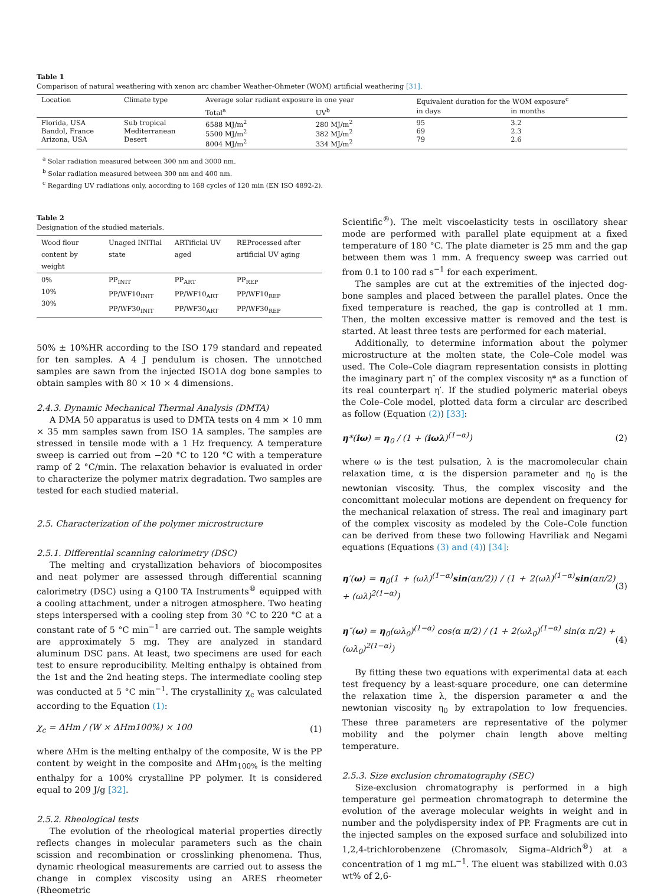Table 1
Comparison of natural weathering with xenon arc chamber Weather-Ohmeter (WOM) artificial weathering [31].
| Location | Climate type | Average solar radiant exposure in one year | | Equivalent duration for the WOM exposure<sup>c</sup> | |
| | | Total<sup>a</sup> | UV<sup>b</sup> | in days | in months |
| Florida, USA Bandol, France Arizona, USA | Sub tropical Mediterranean Desert | 6588 MJ/m<sup>2</sup> 5500 MJ/m<sup>2</sup> 8004 MJ/m<sup>2</sup> | 280 MJ/m<sup>2</sup> 382 MJ/m<sup>2</sup> 334 MJ/m<sup>2</sup> | 95 69 79 | 3.2 2.3 2.6 |
<sup>a</sup> Solar radiation measured between 300 nm and 3000 nm.
<sup>b</sup> Solar radiation measured between 300 nm and 400 nm.
<sup>c</sup> Regarding UV radiations only, according to 168 cycles of 120 min (EN ISO 4892-2).
Table 2
Designation of the studied materials.
| Wood flour content by weight | Unaged INITial state | ARTificial UV aged | REProcessed after artificial UV aging |
| 0% 10% 30% | PP<sub>INIT</sub> PP/WF10<sub>INIT</sub> PP/WF30<sub>INIT</sub> | PP<sub>ART</sub> PP/WF10<sub>ART</sub> PP/WF30<sub>ART</sub> | PP<sub>REP</sub> PP/WF10<sub>REP</sub> PP/WF30<sub>REP</sub> |
50% ± 10%HR according to the ISO 179 standard and repeated for ten samples. A 4 J pendulum is chosen. The unnotched samples are sawn from the injected ISO1A dog bone samples to obtain samples with 80 × 10 × 4 dimensions.
2.4.3. Dynamic Mechanical Thermal Analysis (DMTA)
A DMA 50 apparatus is used to DMTA tests on 4 mm × 10 mm × 35 mm samples sawn from ISO 1A samples. The samples are stressed in tensile mode with a 1 Hz frequency. A temperature sweep is carried out from −20 °C to 120 °C with a temperature ramp of 2 °C/min. The relaxation behavior is evaluated in order to characterize the polymer matrix degradation. Two samples are tested for each studied material.
2.5. Characterization of the polymer microstructure
2.5.1. Differential scanning calorimetry (DSC)
The melting and crystallization behaviors of biocomposites and neat polymer are assessed through differential scanning calorimetry (DSC) using a Q100 TA Instruments<sup>®</sup> equipped with a cooling attachment, under a nitrogen atmosphere. Two heating steps interspersed with a cooling step from 30 °C to 220 °C at a constant rate of 5 °C min<sup>−1</sup> are carried out. The sample weights are approximately 5 mg. They are analyzed in standard aluminum DSC pans. At least, two specimens are used for each test to ensure reproducibility. Melting enthalpy is obtained from the 1st and the 2nd heating steps. The intermediate cooling step was conducted at 5 °C min<sup>−1</sup>. The crystallinity χ<sub>c</sub> was calculated according to the Equation (1):
χ<sub>c</sub> = ΔHm / (W × ΔHm100%) × 100 (1)
where ΔHm is the melting enthalpy of the composite, W is the PP content by weight in the composite and ΔHm<sub>100%</sub> is the melting enthalpy for a 100% crystalline PP polymer. It is considered equal to 209 J/g [32].
2.5.2. Rheological tests
The evolution of the rheological material properties directly reflects changes in molecular parameters such as the chain scission and recombination or crosslinking phenomena. Thus, dynamic rheological measurements are carried out to assess the change in complex viscosity using an ARES rheometer (Rheometric
Scientific<sup>®</sup>). The melt viscoelasticity tests in oscillatory shear mode are performed with parallel plate equipment at a fixed temperature of 180 °C. The plate diameter is 25 mm and the gap between them was 1 mm. A frequency sweep was carried out from 0.1 to 100 rad s<sup>−1</sup> for each experiment.
The samples are cut at the extremities of the injected dog-bone samples and placed between the parallel plates. Once the fixed temperature is reached, the gap is controlled at 1 mm. Then, the molten excessive matter is removed and the test is started. At least three tests are performed for each material.
Additionally, to determine information about the polymer microstructure at the molten state, the Cole–Cole model was used. The Cole–Cole diagram representation consists in plotting the imaginary part η″ of the complex viscosity η* as a function of its real counterpart η′. If the studied polymeric material obeys the Cole–Cole model, plotted data form a circular arc described as follow (Equation (2)) [33]:
η*(iω) = η<sub>0</sub> / (1 + (iωλ)<sup>(1−α)</sup>) (2)
where ω is the test pulsation, λ is the macromolecular chain relaxation time, α is the dispersion parameter and η<sub>0</sub> is the newtonian viscosity. Thus, the complex viscosity and the concomittant molecular motions are dependent on frequency for the mechanical relaxation of stress. The real and imaginary part of the complex viscosity as modeled by the Cole–Cole function can be derived from these two following Havriliak and Negami equations (Equations (3) and (4)) [34]:
η′(ω) = η<sub>0</sub>(1 + (ωλ)<sup>(1−α)</sup>sin(απ/2)) / (1 + 2(ωλ)<sup>(1−α)</sup>sin(απ/2) + (ωλ)<sup>2(1−α)</sup>) (3)
η″(ω) = η<sub>0</sub>(ωλ<sub>0</sub>)<sup>(1−α)</sup> cos(α π/2) / (1 + 2(ωλ<sub>0</sub>)<sup>(1−α)</sup> sin(α π/2) + (ωλ<sub>0</sub>)<sup>2(1−α)</sup>) (4)
By fitting these two equations with experimental data at each test frequency by a least-square procedure, one can determine the relaxation time λ, the dispersion parameter α and the newtonian viscosity η<sub>0</sub> by extrapolation to low frequencies. These three parameters are representative of the polymer mobility and the polymer chain length above melting temperature.
2.5.3. Size exclusion chromatography (SEC)
Size-exclusion chromatography is performed in a high temperature gel permeation chromatograph to determine the evolution of the average molecular weights in weight and in number and the polydispersity index of PP. Fragments are cut in the injected samples on the exposed surface and solubilized into 1,2,4-trichlorobenzene (Chromasolv, Sigma–Aldrich<sup>®</sup>) at a concentration of 1 mg mL<sup>−1</sup>. The eluent was stabilized with 0.03 wt% of 2,6-